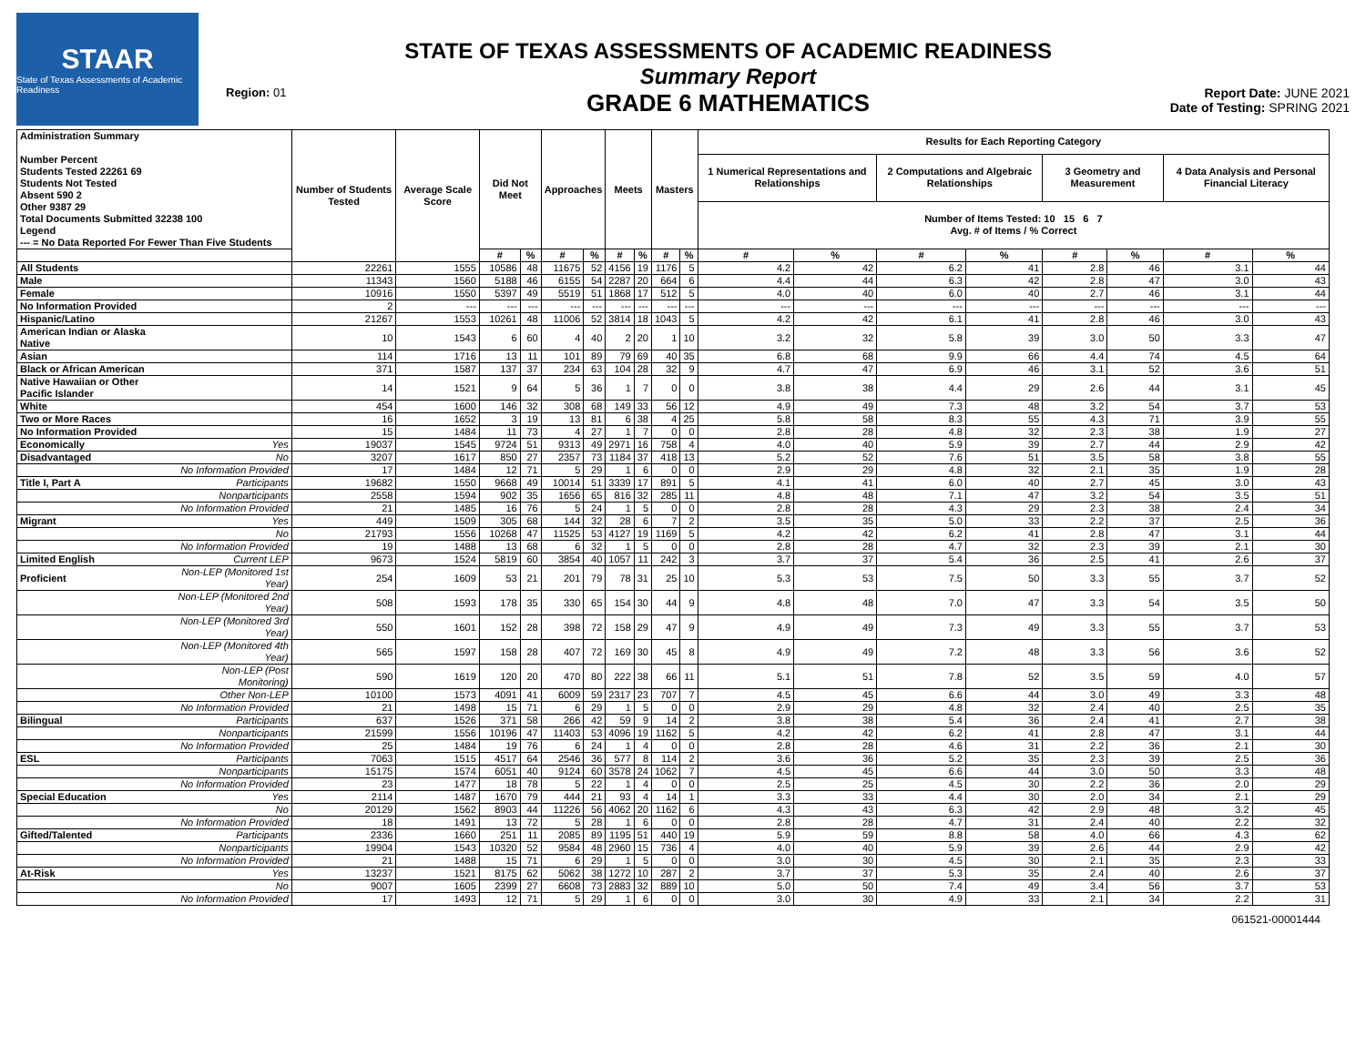STAAR
State of Texas Assessments of Academic Readiness
Region: 01
STATE OF TEXAS ASSESSMENTS OF ACADEMIC READINESS
Summary Report
GRADE 6 MATHEMATICS
Report Date: JUNE 2021
Date of Testing: SPRING 2021
| Administration Summary Number Percent Students Tested 22261 69 Students Not Tested Absent 590 2 Other 9387 29 Total Documents Submitted 32238 100 Legend --- = No Data Reported For Fewer Than Five Students | | Number of Students Tested | Average Scale Score | Did Not Meet | | Approaches | | Meets | | Masters | | Results for Each Reporting Category | | | | | | | |
| --- | --- | --- | --- | --- | --- | --- | --- | --- | --- | --- | --- | --- | --- | --- | --- | --- | --- | --- | --- |
| | | | | | | | | | | | | 1 Numerical Representations and Relationships | | 2 Computations and Algebraic Relationships | | 3 Geometry and Measurement | | 4 Data Analysis and Personal Financial Literacy | |
| | | | | | | | | | | | | Number of Items Tested: 10 15 6 7 Avg. # of Items / % Correct | | | | | | | |
| | | | | # | % | # | % | # | % | # | % | # | % | # | % | # | % | # | % |
| All Students | | 22261 | 1555 | 10586 | 48 | 11675 | 52 | 4156 | 19 | 1176 | 5 | 4.2 | 42 | 6.2 | 41 | 2.8 | 46 | 3.1 | 44 |
| Male | | 11343 | 1560 | 5188 | 46 | 6155 | 54 | 2287 | 20 | 664 | 6 | 4.4 | 44 | 6.3 | 42 | 2.8 | 47 | 3.0 | 43 |
| Female | | 10916 | 1550 | 5397 | 49 | 5519 | 51 | 1868 | 17 | 512 | 5 | 4.0 | 40 | 6.0 | 40 | 2.7 | 46 | 3.1 | 44 |
| No Information Provided | | 2 | --- | --- | --- | --- | --- | --- | --- | --- | --- | --- | --- | --- | --- | --- | --- | --- | --- |
| Hispanic/Latino | | 21267 | 1553 | 10261 | 48 | 11006 | 52 | 3814 | 18 | 1043 | 5 | 4.2 | 42 | 6.1 | 41 | 2.8 | 46 | 3.0 | 43 |
| American Indian or Alaska Native | | 10 | 1543 | 6 | 60 | 4 | 40 | 2 | 20 | 1 | 10 | 3.2 | 32 | 5.8 | 39 | 3.0 | 50 | 3.3 | 47 |
| Asian | | 114 | 1716 | 13 | 11 | 101 | 89 | 79 | 69 | 40 | 35 | 6.8 | 68 | 9.9 | 66 | 4.4 | 74 | 4.5 | 64 |
| Black or African American | | 371 | 1587 | 137 | 37 | 234 | 63 | 104 | 28 | 32 | 9 | 4.7 | 47 | 6.9 | 46 | 3.1 | 52 | 3.6 | 51 |
| Native Hawaiian or Other Pacific Islander | | 14 | 1521 | 9 | 64 | 5 | 36 | 1 | 7 | 0 | 0 | 3.8 | 38 | 4.4 | 29 | 2.6 | 44 | 3.1 | 45 |
| White | | 454 | 1600 | 146 | 32 | 308 | 68 | 149 | 33 | 56 | 12 | 4.9 | 49 | 7.3 | 48 | 3.2 | 54 | 3.7 | 53 |
| Two or More Races | | 16 | 1652 | 3 | 19 | 13 | 81 | 6 | 38 | 4 | 25 | 5.8 | 58 | 8.3 | 55 | 4.3 | 71 | 3.9 | 55 |
| No Information Provided | | 15 | 1484 | 11 | 73 | 4 | 27 | 1 | 7 | 0 | 0 | 2.8 | 28 | 4.8 | 32 | 2.3 | 38 | 1.9 | 27 |
| Economically | Yes | 19037 | 1545 | 9724 | 51 | 9313 | 49 | 2971 | 16 | 758 | 4 | 4.0 | 40 | 5.9 | 39 | 2.7 | 44 | 2.9 | 42 |
| Disadvantaged | No | 3207 | 1617 | 850 | 27 | 2357 | 73 | 1184 | 37 | 418 | 13 | 5.2 | 52 | 7.6 | 51 | 3.5 | 58 | 3.8 | 55 |
| | No Information Provided | 17 | 1484 | 12 | 71 | 5 | 29 | 1 | 6 | 0 | 0 | 2.9 | 29 | 4.8 | 32 | 2.1 | 35 | 1.9 | 28 |
| Title I, Part A | Participants | 19682 | 1550 | 9668 | 49 | 10014 | 51 | 3339 | 17 | 891 | 5 | 4.1 | 41 | 6.0 | 40 | 2.7 | 45 | 3.0 | 43 |
| | Nonparticipants | 2558 | 1594 | 902 | 35 | 1656 | 65 | 816 | 32 | 285 | 11 | 4.8 | 48 | 7.1 | 47 | 3.2 | 54 | 3.5 | 51 |
| | No Information Provided | 21 | 1485 | 16 | 76 | 5 | 24 | 1 | 5 | 0 | 0 | 2.8 | 28 | 4.3 | 29 | 2.3 | 38 | 2.4 | 34 |
| Migrant | Yes | 449 | 1509 | 305 | 68 | 144 | 32 | 28 | 6 | 7 | 2 | 3.5 | 35 | 5.0 | 33 | 2.2 | 37 | 2.5 | 36 |
| | No | 21793 | 1556 | 10268 | 47 | 11525 | 53 | 4127 | 19 | 1169 | 5 | 4.2 | 42 | 6.2 | 41 | 2.8 | 47 | 3.1 | 44 |
| | No Information Provided | 19 | 1488 | 13 | 68 | 6 | 32 | 1 | 5 | 0 | 0 | 2.8 | 28 | 4.7 | 32 | 2.3 | 39 | 2.1 | 30 |
| Limited English | Current LEP | 9673 | 1524 | 5819 | 60 | 3854 | 40 | 1057 | 11 | 242 | 3 | 3.7 | 37 | 5.4 | 36 | 2.5 | 41 | 2.6 | 37 |
| Proficient | Non-LEP (Monitored 1st Year) | 254 | 1609 | 53 | 21 | 201 | 79 | 78 | 31 | 25 | 10 | 5.3 | 53 | 7.5 | 50 | 3.3 | 55 | 3.7 | 52 |
| | Non-LEP (Monitored 2nd Year) | 508 | 1593 | 178 | 35 | 330 | 65 | 154 | 30 | 44 | 9 | 4.8 | 48 | 7.0 | 47 | 3.3 | 54 | 3.5 | 50 |
| | Non-LEP (Monitored 3rd Year) | 550 | 1601 | 152 | 28 | 398 | 72 | 158 | 29 | 47 | 9 | 4.9 | 49 | 7.3 | 49 | 3.3 | 55 | 3.7 | 53 |
| | Non-LEP (Monitored 4th Year) | 565 | 1597 | 158 | 28 | 407 | 72 | 169 | 30 | 45 | 8 | 4.9 | 49 | 7.2 | 48 | 3.3 | 56 | 3.6 | 52 |
| | Non-LEP (Post Monitoring) | 590 | 1619 | 120 | 20 | 470 | 80 | 222 | 38 | 66 | 11 | 5.1 | 51 | 7.8 | 52 | 3.5 | 59 | 4.0 | 57 |
| | Other Non-LEP | 10100 | 1573 | 4091 | 41 | 6009 | 59 | 2317 | 23 | 707 | 7 | 4.5 | 45 | 6.6 | 44 | 3.0 | 49 | 3.3 | 48 |
| | No Information Provided | 21 | 1498 | 15 | 71 | 6 | 29 | 1 | 5 | 0 | 0 | 2.9 | 29 | 4.8 | 32 | 2.4 | 40 | 2.5 | 35 |
| Bilingual | Participants | 637 | 1526 | 371 | 58 | 266 | 42 | 59 | 9 | 14 | 2 | 3.8 | 38 | 5.4 | 36 | 2.4 | 41 | 2.7 | 38 |
| | Nonparticipants | 21599 | 1556 | 10196 | 47 | 11403 | 53 | 4096 | 19 | 1162 | 5 | 4.2 | 42 | 6.2 | 41 | 2.8 | 47 | 3.1 | 44 |
| | No Information Provided | 25 | 1484 | 19 | 76 | 6 | 24 | 1 | 4 | 0 | 0 | 2.8 | 28 | 4.6 | 31 | 2.2 | 36 | 2.1 | 30 |
| ESL | Participants | 7063 | 1515 | 4517 | 64 | 2546 | 36 | 577 | 8 | 114 | 2 | 3.6 | 36 | 5.2 | 35 | 2.3 | 39 | 2.5 | 36 |
| | Nonparticipants | 15175 | 1574 | 6051 | 40 | 9124 | 60 | 3578 | 24 | 1062 | 7 | 4.5 | 45 | 6.6 | 44 | 3.0 | 50 | 3.3 | 48 |
| | No Information Provided | 23 | 1477 | 18 | 78 | 5 | 22 | 1 | 4 | 0 | 0 | 2.5 | 25 | 4.5 | 30 | 2.2 | 36 | 2.0 | 29 |
| Special Education | Yes | 2114 | 1487 | 1670 | 79 | 444 | 21 | 93 | 4 | 14 | 1 | 3.3 | 33 | 4.4 | 30 | 2.0 | 34 | 2.1 | 29 |
| | No | 20129 | 1562 | 8903 | 44 | 11226 | 56 | 4062 | 20 | 1162 | 6 | 4.3 | 43 | 6.3 | 42 | 2.9 | 48 | 3.2 | 45 |
| | No Information Provided | 18 | 1491 | 13 | 72 | 5 | 28 | 1 | 6 | 0 | 0 | 2.8 | 28 | 4.7 | 31 | 2.4 | 40 | 2.2 | 32 |
| Gifted/Talented | Participants | 2336 | 1660 | 251 | 11 | 2085 | 89 | 1195 | 51 | 440 | 19 | 5.9 | 59 | 8.8 | 58 | 4.0 | 66 | 4.3 | 62 |
| | Nonparticipants | 19904 | 1543 | 10320 | 52 | 9584 | 48 | 2960 | 15 | 736 | 4 | 4.0 | 40 | 5.9 | 39 | 2.6 | 44 | 2.9 | 42 |
| | No Information Provided | 21 | 1488 | 15 | 71 | 6 | 29 | 1 | 5 | 0 | 0 | 3.0 | 30 | 4.5 | 30 | 2.1 | 35 | 2.3 | 33 |
| At-Risk | Yes | 13237 | 1521 | 8175 | 62 | 5062 | 38 | 1272 | 10 | 287 | 2 | 3.7 | 37 | 5.3 | 35 | 2.4 | 40 | 2.6 | 37 |
| | No | 9007 | 1605 | 2399 | 27 | 6608 | 73 | 2883 | 32 | 889 | 10 | 5.0 | 50 | 7.4 | 49 | 3.4 | 56 | 3.7 | 53 |
| | No Information Provided | 17 | 1493 | 12 | 71 | 5 | 29 | 1 | 6 | 0 | 0 | 3.0 | 30 | 4.9 | 33 | 2.1 | 34 | 2.2 | 31 |
061521-00001444